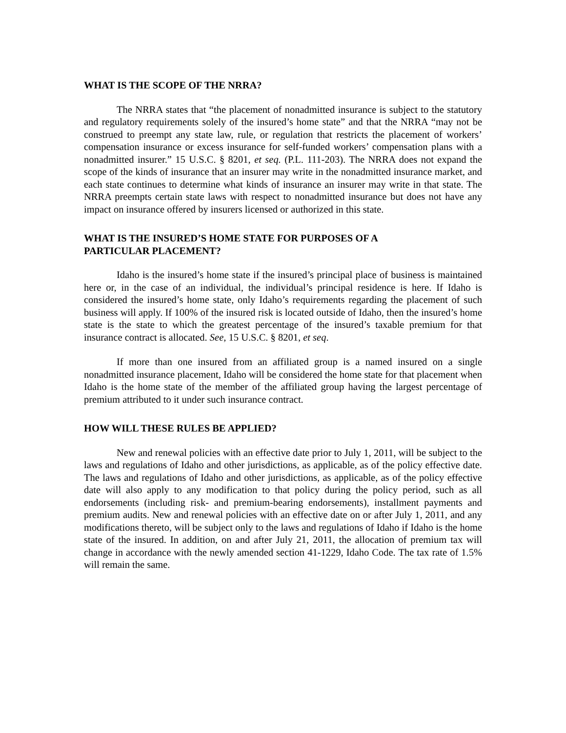WHAT IS THE SCOPE OF THE NRRA?
The NRRA states that “the placement of nonadmitted insurance is subject to the statutory and regulatory requirements solely of the insured’s home state” and that the NRRA “may not be construed to preempt any state law, rule, or regulation that restricts the placement of workers’ compensation insurance or excess insurance for self-funded workers’ compensation plans with a nonadmitted insurer.” 15 U.S.C. § 8201, et seq. (P.L. 111-203). The NRRA does not expand the scope of the kinds of insurance that an insurer may write in the nonadmitted insurance market, and each state continues to determine what kinds of insurance an insurer may write in that state. The NRRA preempts certain state laws with respect to nonadmitted insurance but does not have any impact on insurance offered by insurers licensed or authorized in this state.
WHAT IS THE INSURED’S HOME STATE FOR PURPOSES OF A
PARTICULAR PLACEMENT?
Idaho is the insured’s home state if the insured’s principal place of business is maintained here or, in the case of an individual, the individual’s principal residence is here. If Idaho is considered the insured’s home state, only Idaho’s requirements regarding the placement of such business will apply. If 100% of the insured risk is located outside of Idaho, then the insured’s home state is the state to which the greatest percentage of the insured’s taxable premium for that insurance contract is allocated. See, 15 U.S.C. § 8201, et seq.
If more than one insured from an affiliated group is a named insured on a single nonadmitted insurance placement, Idaho will be considered the home state for that placement when Idaho is the home state of the member of the affiliated group having the largest percentage of premium attributed to it under such insurance contract.
HOW WILL THESE RULES BE APPLIED?
New and renewal policies with an effective date prior to July 1, 2011, will be subject to the laws and regulations of Idaho and other jurisdictions, as applicable, as of the policy effective date. The laws and regulations of Idaho and other jurisdictions, as applicable, as of the policy effective date will also apply to any modification to that policy during the policy period, such as all endorsements (including risk- and premium-bearing endorsements), installment payments and premium audits. New and renewal policies with an effective date on or after July 1, 2011, and any modifications thereto, will be subject only to the laws and regulations of Idaho if Idaho is the home state of the insured. In addition, on and after July 21, 2011, the allocation of premium tax will change in accordance with the newly amended section 41-1229, Idaho Code. The tax rate of 1.5% will remain the same.